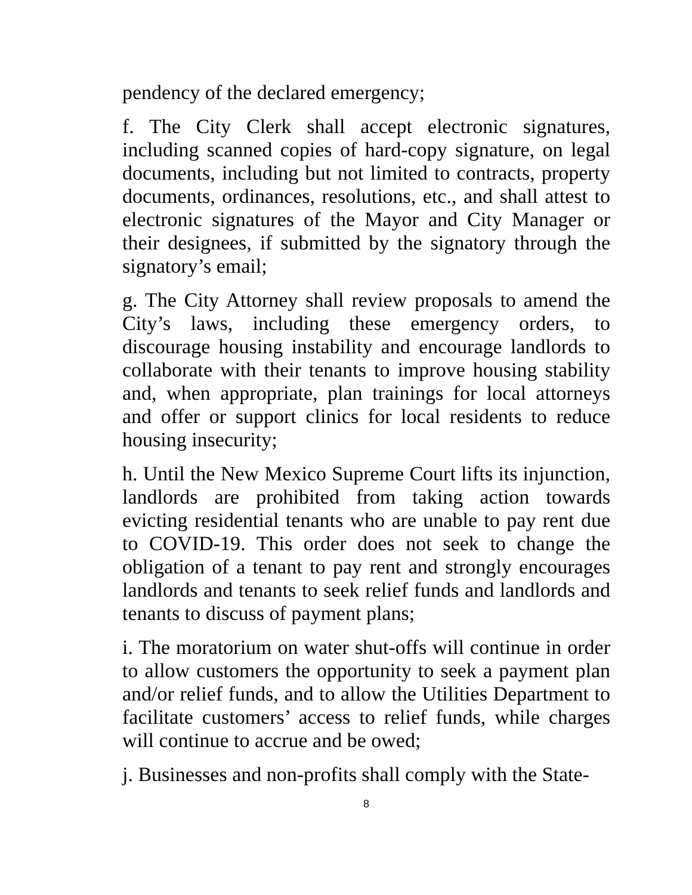pendency of the declared emergency;
f. The City Clerk shall accept electronic signatures, including scanned copies of hard-copy signature, on legal documents, including but not limited to contracts, property documents, ordinances, resolutions, etc., and shall attest to electronic signatures of the Mayor and City Manager or their designees, if submitted by the signatory through the signatory’s email;
g. The City Attorney shall review proposals to amend the City’s laws, including these emergency orders, to discourage housing instability and encourage landlords to collaborate with their tenants to improve housing stability and, when appropriate, plan trainings for local attorneys and offer or support clinics for local residents to reduce housing insecurity;
h. Until the New Mexico Supreme Court lifts its injunction, landlords are prohibited from taking action towards evicting residential tenants who are unable to pay rent due to COVID-19. This order does not seek to change the obligation of a tenant to pay rent and strongly encourages landlords and tenants to seek relief funds and landlords and tenants to discuss of payment plans;
i. The moratorium on water shut-offs will continue in order to allow customers the opportunity to seek a payment plan and/or relief funds, and to allow the Utilities Department to facilitate customers’ access to relief funds, while charges will continue to accrue and be owed;
j. Businesses and non-profits shall comply with the State-
8